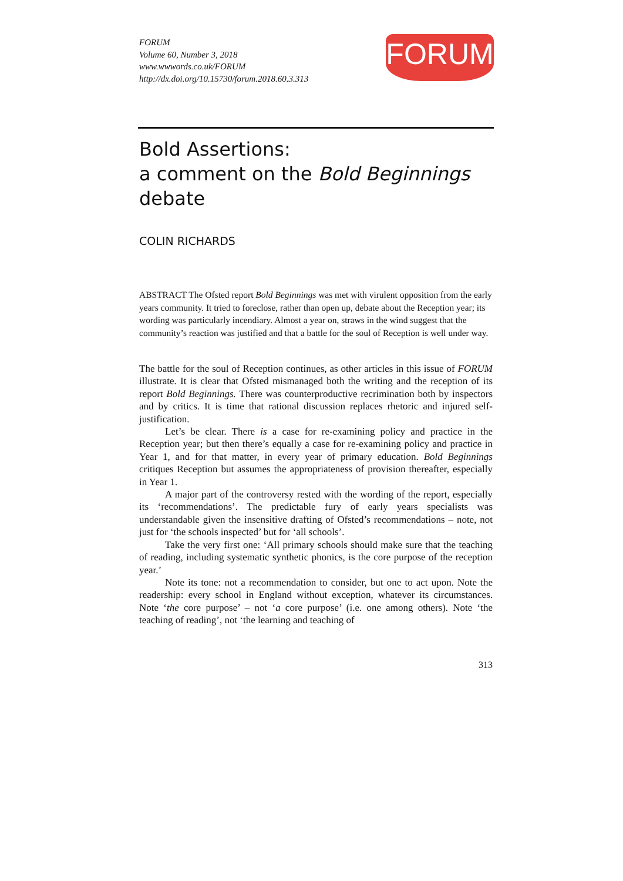FORUM
Volume 60, Number 3, 2018
www.wwwords.co.uk/FORUM
http://dx.doi.org/10.15730/forum.2018.60.3.313
FORUM
Bold Assertions:
a comment on the Bold Beginnings debate
COLIN RICHARDS
ABSTRACT The Ofsted report Bold Beginnings was met with virulent opposition from the early years community. It tried to foreclose, rather than open up, debate about the Reception year; its wording was particularly incendiary. Almost a year on, straws in the wind suggest that the community’s reaction was justified and that a battle for the soul of Reception is well under way.
The battle for the soul of Reception continues, as other articles in this issue of FORUM illustrate. It is clear that Ofsted mismanaged both the writing and the reception of its report Bold Beginnings. There was counterproductive recrimination both by inspectors and by critics. It is time that rational discussion replaces rhetoric and injured self-justification.
Let’s be clear. There is a case for re-examining policy and practice in the Reception year; but then there’s equally a case for re-examining policy and practice in Year 1, and for that matter, in every year of primary education. Bold Beginnings critiques Reception but assumes the appropriateness of provision thereafter, especially in Year 1.
A major part of the controversy rested with the wording of the report, especially its ‘recommendations’. The predictable fury of early years specialists was understandable given the insensitive drafting of Ofsted’s recommendations – note, not just for ‘the schools inspected’ but for ‘all schools’.
Take the very first one: ‘All primary schools should make sure that the teaching of reading, including systematic synthetic phonics, is the core purpose of the reception year.’
Note its tone: not a recommendation to consider, but one to act upon. Note the readership: every school in England without exception, whatever its circumstances. Note ‘the core purpose’ – not ‘a core purpose’ (i.e. one among others). Note ‘the teaching of reading’, not ‘the learning and teaching of
313